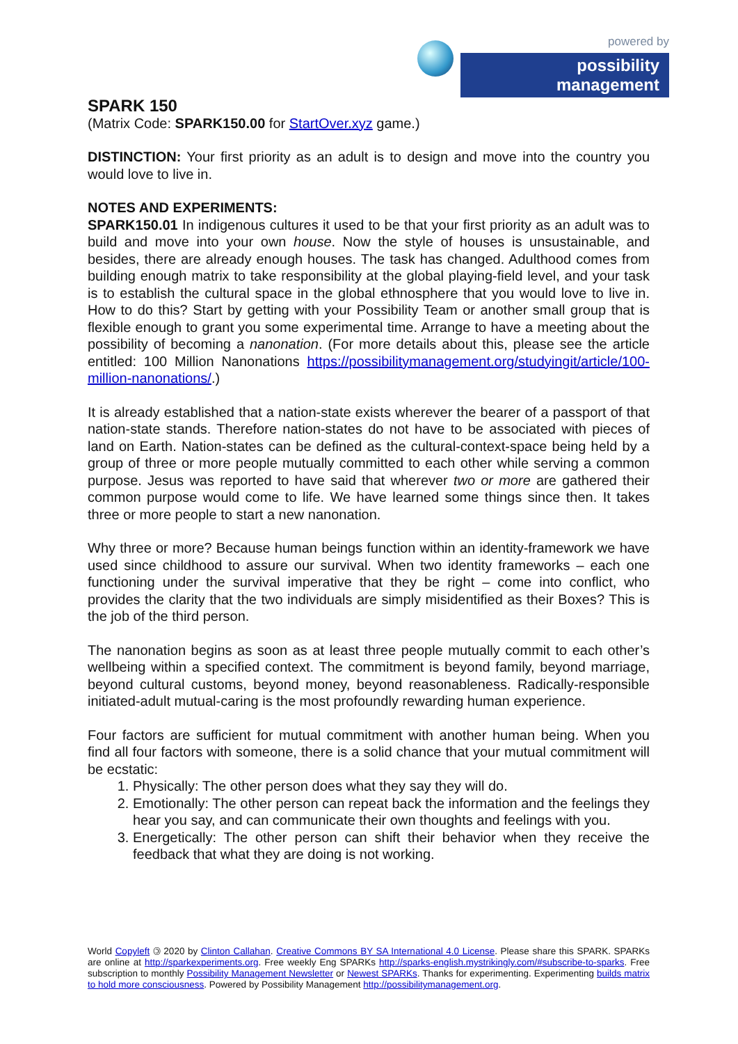powered by
possibility management
SPARK 150
(Matrix Code: SPARK150.00 for StartOver.xyz game.)
DISTINCTION: Your first priority as an adult is to design and move into the country you would love to live in.
NOTES AND EXPERIMENTS:
SPARK150.01 In indigenous cultures it used to be that your first priority as an adult was to build and move into your own house. Now the style of houses is unsustainable, and besides, there are already enough houses. The task has changed. Adulthood comes from building enough matrix to take responsibility at the global playing-field level, and your task is to establish the cultural space in the global ethnosphere that you would love to live in. How to do this? Start by getting with your Possibility Team or another small group that is flexible enough to grant you some experimental time. Arrange to have a meeting about the possibility of becoming a nanonation. (For more details about this, please see the article entitled: 100 Million Nanonations https://possibilitymanagement.org/studyingit/article/100-million-nanonations/.)
It is already established that a nation-state exists wherever the bearer of a passport of that nation-state stands. Therefore nation-states do not have to be associated with pieces of land on Earth. Nation-states can be defined as the cultural-context-space being held by a group of three or more people mutually committed to each other while serving a common purpose. Jesus was reported to have said that wherever two or more are gathered their common purpose would come to life. We have learned some things since then. It takes three or more people to start a new nanonation.
Why three or more? Because human beings function within an identity-framework we have used since childhood to assure our survival. When two identity frameworks – each one functioning under the survival imperative that they be right – come into conflict, who provides the clarity that the two individuals are simply misidentified as their Boxes? This is the job of the third person.
The nanonation begins as soon as at least three people mutually commit to each other’s wellbeing within a specified context. The commitment is beyond family, beyond marriage, beyond cultural customs, beyond money, beyond reasonableness. Radically-responsible initiated-adult mutual-caring is the most profoundly rewarding human experience.
Four factors are sufficient for mutual commitment with another human being. When you find all four factors with someone, there is a solid chance that your mutual commitment will be ecstatic:
1. Physically: The other person does what they say they will do.
2. Emotionally: The other person can repeat back the information and the feelings they hear you say, and can communicate their own thoughts and feelings with you.
3. Energetically: The other person can shift their behavior when they receive the feedback that what they are doing is not working.
World Copyleft 🄯 2020 by Clinton Callahan. Creative Commons BY SA International 4.0 License. Please share this SPARK. SPARKs are online at http://sparkexperiments.org. Free weekly Eng SPARKs http://sparks-english.mystrikingly.com/#subscribe-to-sparks. Free subscription to monthly Possibility Management Newsletter or Newest SPARKs. Thanks for experimenting. Experimenting builds matrix to hold more consciousness. Powered by Possibility Management http://possibilitymanagement.org.